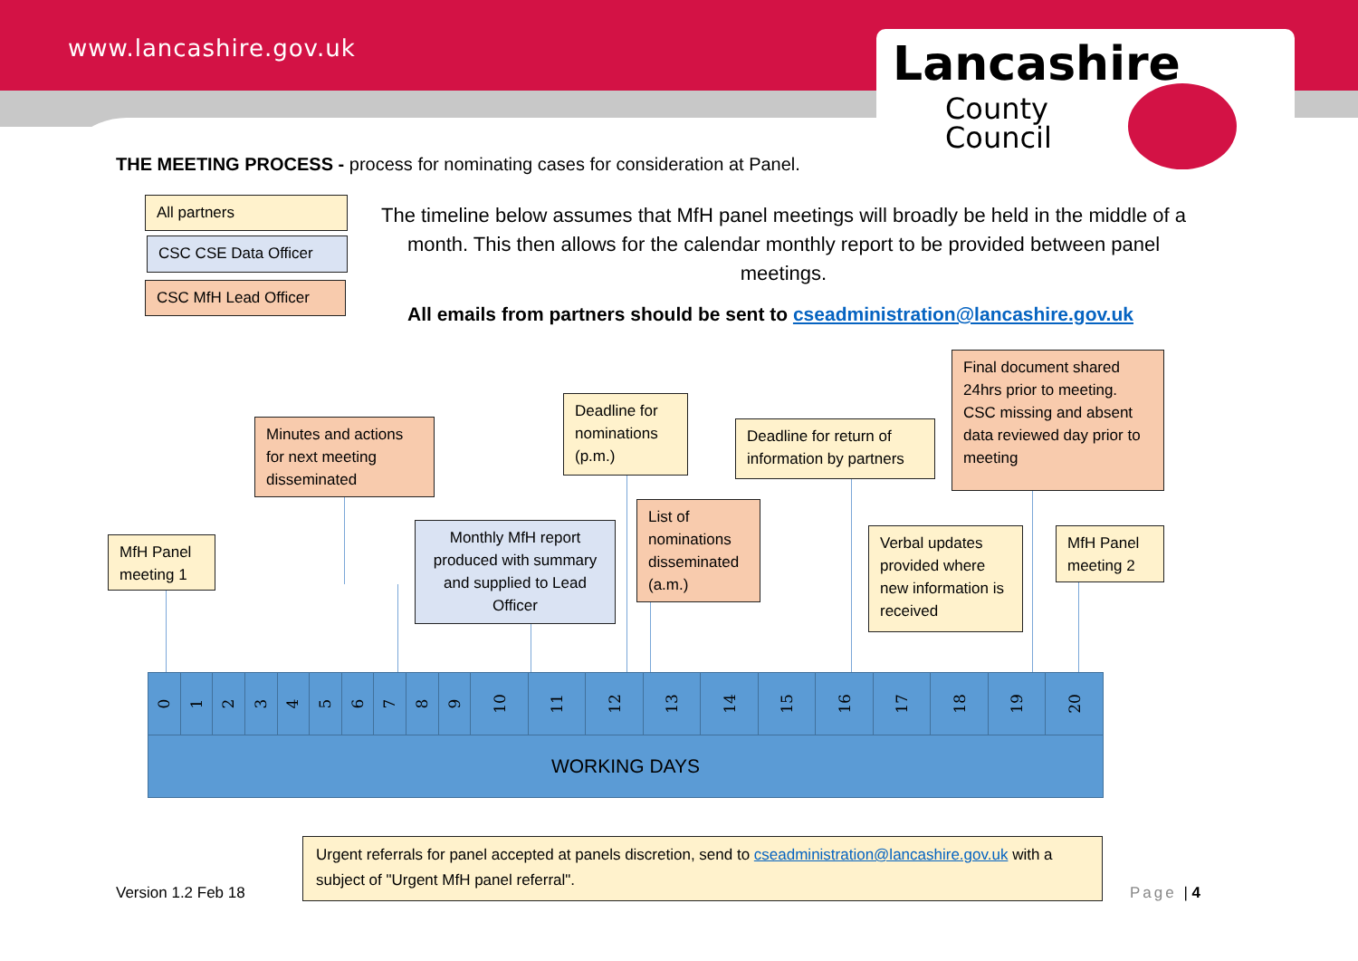www.lancashire.gov.uk
Lancashire
County
Council
THE MEETING PROCESS - process for nominating cases for consideration at Panel.
All partners
CSC CSE Data Officer
CSC MfH Lead Officer
The timeline below assumes that MfH panel meetings will broadly be held in the middle of a month. This then allows for the calendar monthly report to be provided between panel meetings.
All emails from partners should be sent to cseadministration@lancashire.gov.uk
MfH Panel meeting 1
Minutes and actions for next meeting disseminated
Monthly MfH report produced with summary and supplied to Lead Officer
Deadline for nominations (p.m.)
List of nominations disseminated (a.m.)
Deadline for return of information by partners
Final document shared 24hrs prior to meeting.
CSC missing and absent data reviewed day prior to meeting
Verbal updates provided where new information is received
MfH Panel meeting 2
| 0 | 1 | 2 | 3 | 4 | 5 | 6 | 7 | 8 | 9 | 10 | 11 | 12 | 13 | 14 | 15 | 16 | 17 | 18 | 19 | 20 |
| WORKING DAYS | | | | | | | | | | | | | | | | | | | | |
Urgent referrals for panel accepted at panels discretion, send to cseadministration@lancashire.gov.uk with a subject of "Urgent MfH panel referral".
Version 1.2 Feb 18 Page | 4